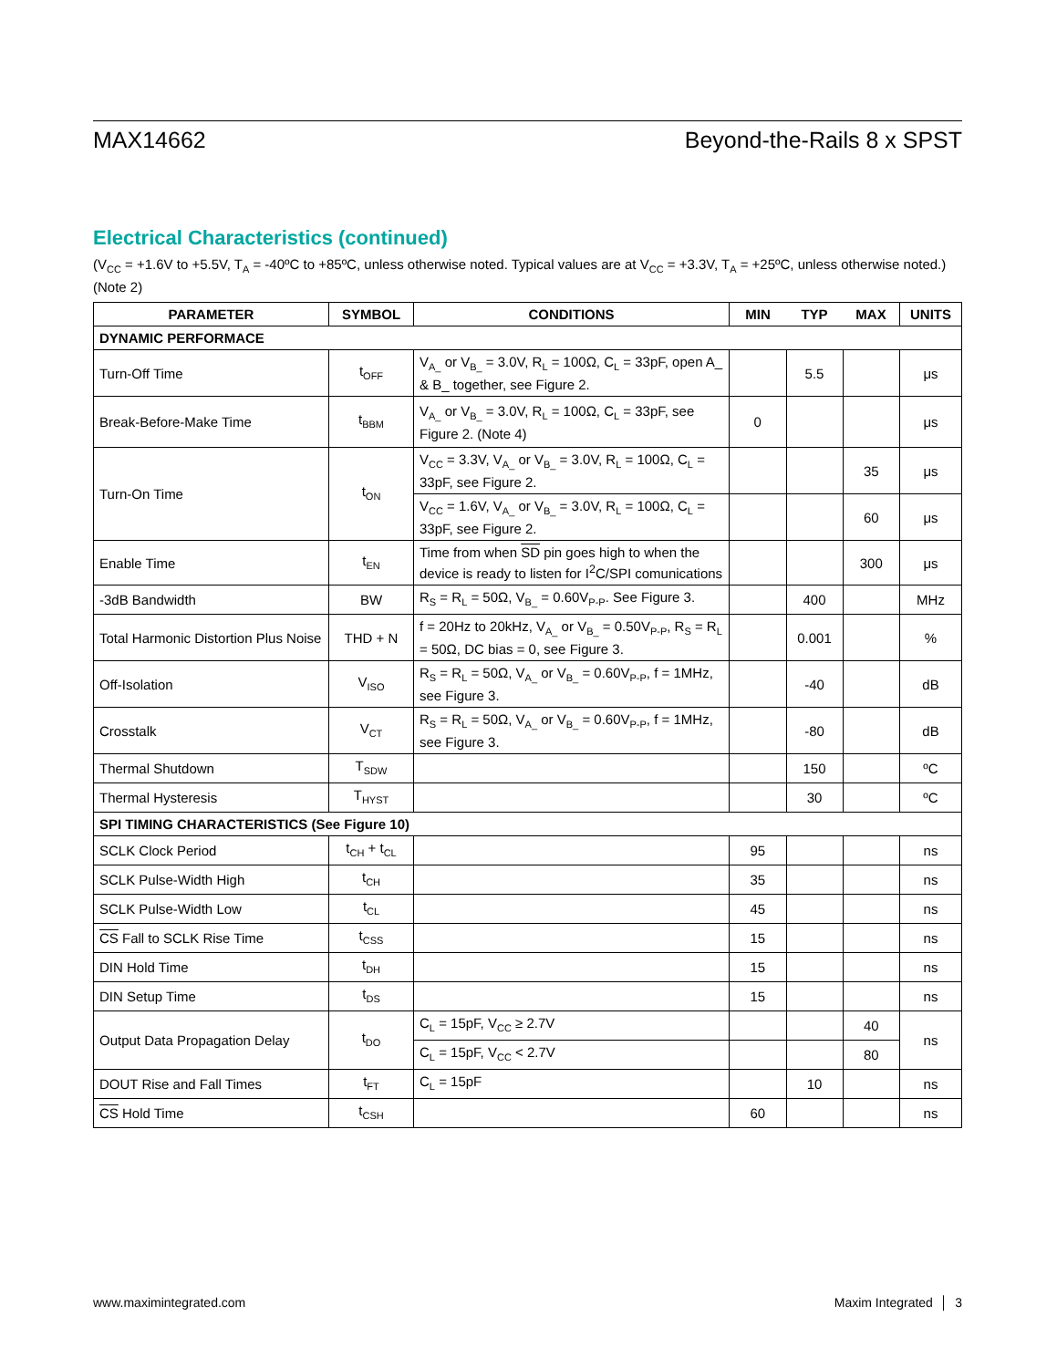MAX14662 Beyond-the-Rails 8 x SPST
Electrical Characteristics (continued)
(V<sub>CC</sub> = +1.6V to +5.5V, T<sub>A</sub> = -40ºC to +85ºC, unless otherwise noted. Typical values are at V<sub>CC</sub> = +3.3V, T<sub>A</sub> = +25ºC, unless otherwise noted.) (Note 2)
| PARAMETER | SYMBOL | CONDITIONS | MIN | TYP | MAX | UNITS |
| --- | --- | --- | --- | --- | --- | --- |
| DYNAMIC PERFORMACE | | | | | | |
| Turn-Off Time | t<sub>OFF</sub> | V<sub>A_</sub> or V<sub>B_</sub> = 3.0V, R<sub>L</sub> = 100Ω, C<sub>L</sub> = 33pF, open A_ & B_ together, see Figure 2. | | 5.5 | | μs |
| Break-Before-Make Time | t<sub>BBM</sub> | V<sub>A_</sub> or V<sub>B_</sub> = 3.0V, R<sub>L</sub> = 100Ω, C<sub>L</sub> = 33pF, see Figure 2. (Note 4) | 0 | | | μs |
| Turn-On Time | t<sub>ON</sub> | V<sub>CC</sub> = 3.3V, V<sub>A_</sub> or V<sub>B_</sub> = 3.0V, R<sub>L</sub> = 100Ω, C<sub>L</sub> = 33pF, see Figure 2. | | | 35 | μs |
| | | V<sub>CC</sub> = 1.6V, V<sub>A_</sub> or V<sub>B_</sub> = 3.0V, R<sub>L</sub> = 100Ω, C<sub>L</sub> = 33pF, see Figure 2. | | | 60 | μs |
| Enable Time | t<sub>EN</sub> | Time from when SD pin goes high to when the device is ready to listen for I<sup>2</sup>C/SPI comunications | | | 300 | μs |
| -3dB Bandwidth | BW | R<sub>S</sub> = R<sub>L</sub> = 50Ω, V<sub>B_</sub> = 0.60V<sub>P-P</sub>. See Figure 3. | | 400 | | MHz |
| Total Harmonic Distortion Plus Noise | THD + N | f = 20Hz to 20kHz, V<sub>A_</sub> or V<sub>B_</sub> = 0.50V<sub>P-P</sub>, R<sub>S</sub> = R<sub>L</sub> = 50Ω, DC bias = 0, see Figure 3. | | 0.001 | | % |
| Off-Isolation | V<sub>ISO</sub> | R<sub>S</sub> = R<sub>L</sub> = 50Ω, V<sub>A_</sub> or V<sub>B_</sub> = 0.60V<sub>P-P</sub>, f = 1MHz, see Figure 3. | | -40 | | dB |
| Crosstalk | V<sub>CT</sub> | R<sub>S</sub> = R<sub>L</sub> = 50Ω, V<sub>A_</sub> or V<sub>B_</sub> = 0.60V<sub>P-P</sub>, f = 1MHz, see Figure 3. | | -80 | | dB |
| Thermal Shutdown | T<sub>SDW</sub> | | | 150 | | ºC |
| Thermal Hysteresis | T<sub>HYST</sub> | | | 30 | | ºC |
| SPI TIMING CHARACTERISTICS (See Figure 10) | | | | | | |
| SCLK Clock Period | t<sub>CH</sub> + t<sub>CL</sub> | | 95 | | | ns |
| SCLK Pulse-Width High | t<sub>CH</sub> | | 35 | | | ns |
| SCLK Pulse-Width Low | t<sub>CL</sub> | | 45 | | | ns |
| CS Fall to SCLK Rise Time | t<sub>CSS</sub> | | 15 | | | ns |
| DIN Hold Time | t<sub>DH</sub> | | 15 | | | ns |
| DIN Setup Time | t<sub>DS</sub> | | 15 | | | ns |
| Output Data Propagation Delay | t<sub>DO</sub> | C<sub>L</sub> = 15pF, V<sub>CC</sub> ≥ 2.7V | | | 40 | ns |
| | | C<sub>L</sub> = 15pF, V<sub>CC</sub> < 2.7V | | | 80 | |
| DOUT Rise and Fall Times | t<sub>FT</sub> | C<sub>L</sub> = 15pF | | 10 | | ns |
| CS Hold Time | t<sub>CSH</sub> | | 60 | | | ns |
www.maximintegrated.com Maxim Integrated │ 3